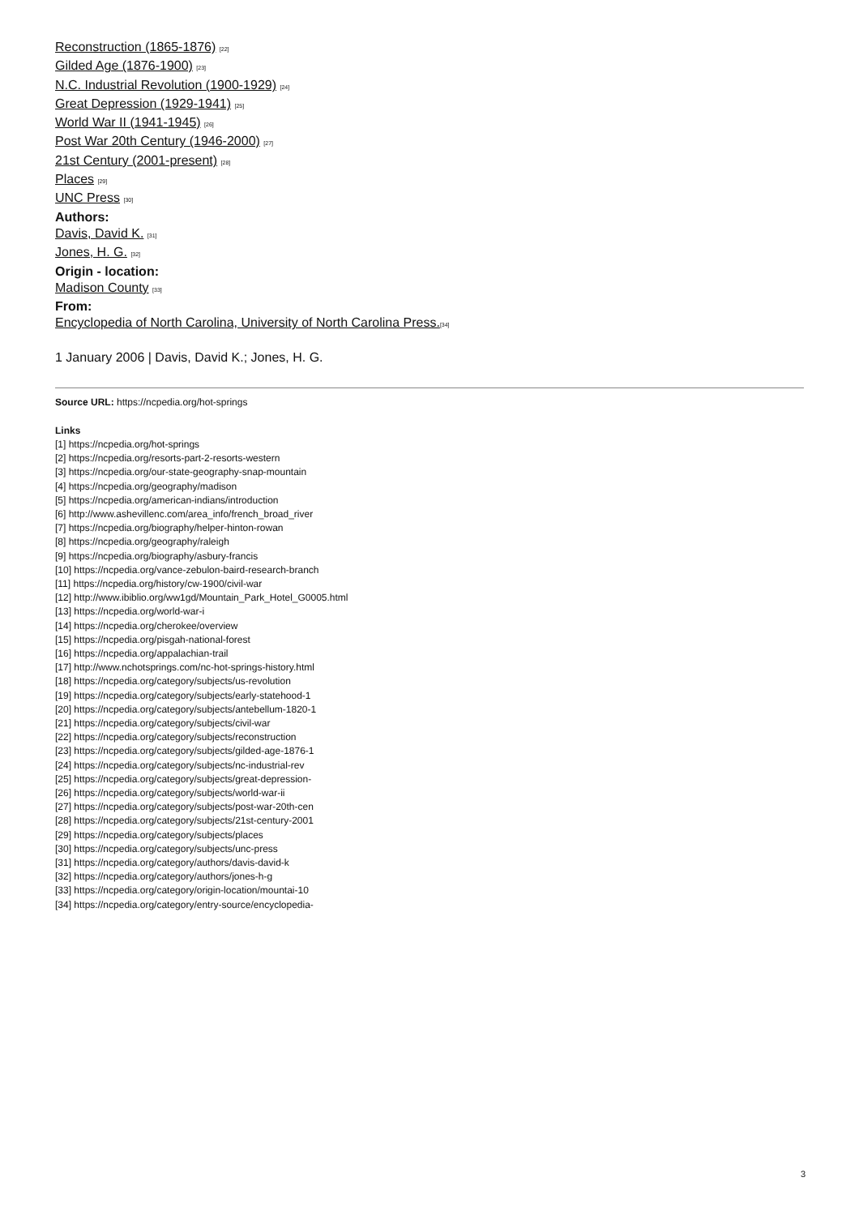Reconstruction (1865-1876) [22]
Gilded Age (1876-1900) [23]
N.C. Industrial Revolution (1900-1929) [24]
Great Depression (1929-1941) [25]
World War II (1941-1945) [26]
Post War 20th Century (1946-2000) [27]
21st Century (2001-present) [28]
Places [29]
UNC Press [30]
Authors:
Davis, David K. [31]
Jones, H. G. [32]
Origin - location:
Madison County [33]
From:
Encyclopedia of North Carolina, University of North Carolina Press.[34]
1 January 2006 | Davis, David K.; Jones, H. G.
Source URL: https://ncpedia.org/hot-springs
Links
[1] https://ncpedia.org/hot-springs
[2] https://ncpedia.org/resorts-part-2-resorts-western
[3] https://ncpedia.org/our-state-geography-snap-mountain
[4] https://ncpedia.org/geography/madison
[5] https://ncpedia.org/american-indians/introduction
[6] http://www.ashevillenc.com/area_info/french_broad_river
[7] https://ncpedia.org/biography/helper-hinton-rowan
[8] https://ncpedia.org/geography/raleigh
[9] https://ncpedia.org/biography/asbury-francis
[10] https://ncpedia.org/vance-zebulon-baird-research-branch
[11] https://ncpedia.org/history/cw-1900/civil-war
[12] http://www.ibiblio.org/ww1gd/Mountain_Park_Hotel_G0005.html
[13] https://ncpedia.org/world-war-i
[14] https://ncpedia.org/cherokee/overview
[15] https://ncpedia.org/pisgah-national-forest
[16] https://ncpedia.org/appalachian-trail
[17] http://www.nchotsprings.com/nc-hot-springs-history.html
[18] https://ncpedia.org/category/subjects/us-revolution
[19] https://ncpedia.org/category/subjects/early-statehood-1
[20] https://ncpedia.org/category/subjects/antebellum-1820-1
[21] https://ncpedia.org/category/subjects/civil-war
[22] https://ncpedia.org/category/subjects/reconstruction
[23] https://ncpedia.org/category/subjects/gilded-age-1876-1
[24] https://ncpedia.org/category/subjects/nc-industrial-rev
[25] https://ncpedia.org/category/subjects/great-depression-
[26] https://ncpedia.org/category/subjects/world-war-ii
[27] https://ncpedia.org/category/subjects/post-war-20th-cen
[28] https://ncpedia.org/category/subjects/21st-century-2001
[29] https://ncpedia.org/category/subjects/places
[30] https://ncpedia.org/category/subjects/unc-press
[31] https://ncpedia.org/category/authors/davis-david-k
[32] https://ncpedia.org/category/authors/jones-h-g
[33] https://ncpedia.org/category/origin-location/mountai-10
[34] https://ncpedia.org/category/entry-source/encyclopedia-
3